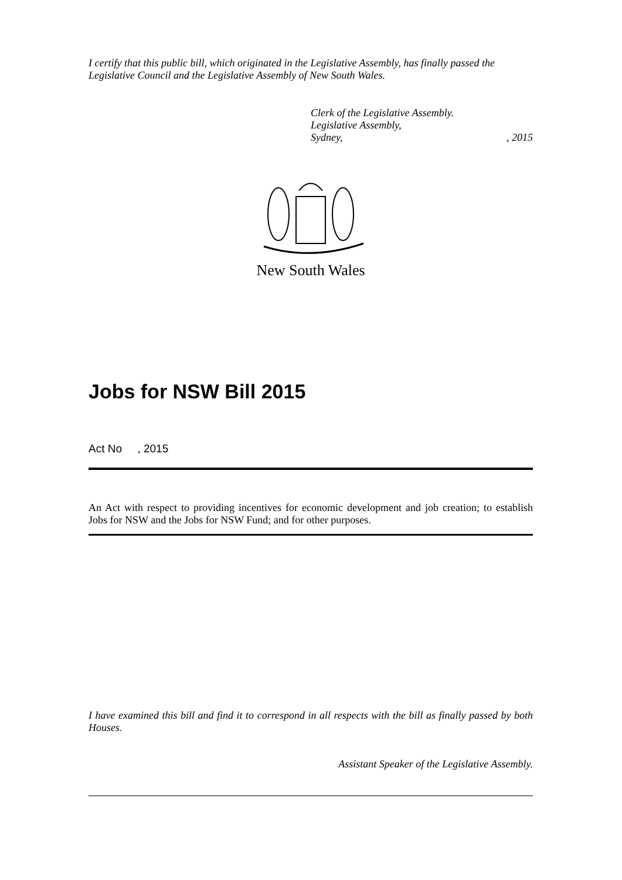I certify that this public bill, which originated in the Legislative Assembly, has finally passed the Legislative Council and the Legislative Assembly of New South Wales.
Clerk of the Legislative Assembly.
Legislative Assembly,
Sydney,, 2015
New South Wales
Jobs for NSW Bill 2015
Act No , 2015
An Act with respect to providing incentives for economic development and job creation; to establish Jobs for NSW and the Jobs for NSW Fund; and for other purposes.
I have examined this bill and find it to correspond in all respects with the bill as finally passed by both Houses.
Assistant Speaker of the Legislative Assembly.